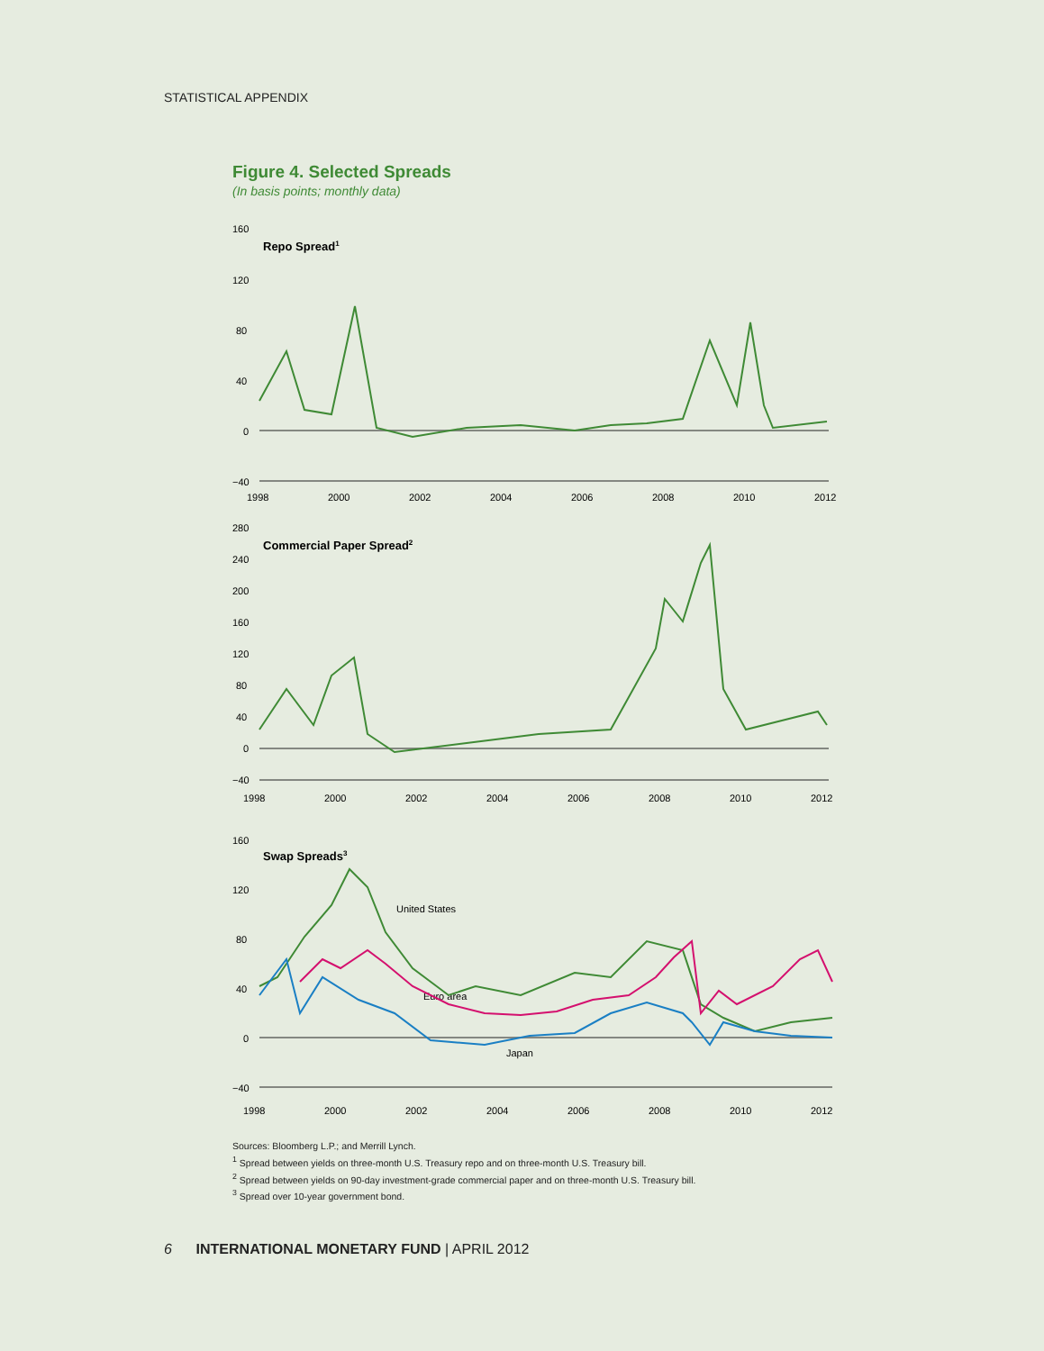STATISTICAL APPENDIX
Figure 4. Selected Spreads
(In basis points; monthly data)
160
120
80
40
0
−40
Repo Spread1
1998
2000
2002
2004
2006
2008
2010
2012
280
240
200
160
120
80
40
0
−40
Commercial Paper Spread2
1998
2000
2002
2004
2006
2008
2010
2012
160
120
80
40
0
−40
Swap Spreads3
United States
Euro area
Japan
1998
2000
2002
2004
2006
2008
2010
2012
Sources: Bloomberg L.P.; and Merrill Lynch.
<sup>1</sup> Spread between yields on three-month U.S. Treasury repo and on three-month U.S. Treasury bill.
<sup>2</sup> Spread between yields on 90-day investment-grade commercial paper and on three-month U.S. Treasury bill.
<sup>3</sup> Spread over 10-year government bond.
6 INTERNATIONAL MONETARY FUND | APRIL 2012